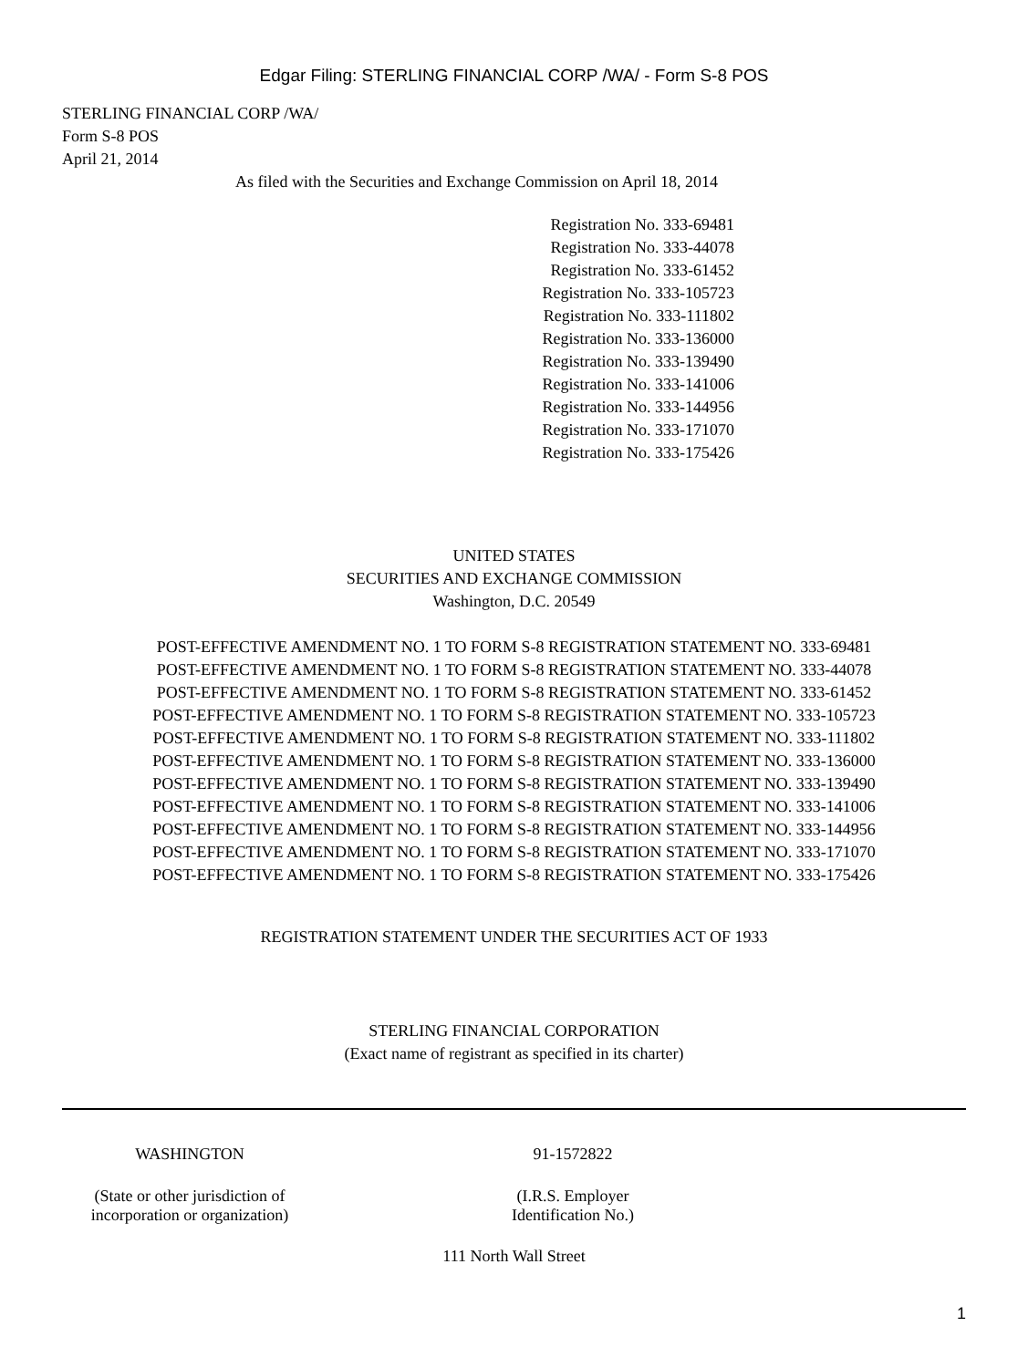Edgar Filing: STERLING FINANCIAL CORP /WA/ - Form S-8 POS
STERLING FINANCIAL CORP /WA/
Form S-8 POS
April 21, 2014
As filed with the Securities and Exchange Commission on April 18, 2014
Registration No. 333-69481
Registration No. 333-44078
Registration No. 333-61452
Registration No. 333-105723
Registration No. 333-111802
Registration No. 333-136000
Registration No. 333-139490
Registration No. 333-141006
Registration No. 333-144956
Registration No. 333-171070
Registration No. 333-175426
UNITED STATES
SECURITIES AND EXCHANGE COMMISSION
Washington, D.C. 20549
POST-EFFECTIVE AMENDMENT NO. 1 TO FORM S-8 REGISTRATION STATEMENT NO. 333-69481
POST-EFFECTIVE AMENDMENT NO. 1 TO FORM S-8 REGISTRATION STATEMENT NO. 333-44078
POST-EFFECTIVE AMENDMENT NO. 1 TO FORM S-8 REGISTRATION STATEMENT NO. 333-61452
POST-EFFECTIVE AMENDMENT NO. 1 TO FORM S-8 REGISTRATION STATEMENT NO. 333-105723
POST-EFFECTIVE AMENDMENT NO. 1 TO FORM S-8 REGISTRATION STATEMENT NO. 333-111802
POST-EFFECTIVE AMENDMENT NO. 1 TO FORM S-8 REGISTRATION STATEMENT NO. 333-136000
POST-EFFECTIVE AMENDMENT NO. 1 TO FORM S-8 REGISTRATION STATEMENT NO. 333-139490
POST-EFFECTIVE AMENDMENT NO. 1 TO FORM S-8 REGISTRATION STATEMENT NO. 333-141006
POST-EFFECTIVE AMENDMENT NO. 1 TO FORM S-8 REGISTRATION STATEMENT NO. 333-144956
POST-EFFECTIVE AMENDMENT NO. 1 TO FORM S-8 REGISTRATION STATEMENT NO. 333-171070
POST-EFFECTIVE AMENDMENT NO. 1 TO FORM S-8 REGISTRATION STATEMENT NO. 333-175426
REGISTRATION STATEMENT UNDER THE SECURITIES ACT OF 1933
STERLING FINANCIAL CORPORATION
(Exact name of registrant as specified in its charter)
WASHINGTON 91-1572822
(State or other jurisdiction of
incorporation or organization)
(I.R.S. Employer
Identification No.)
111 North Wall Street
1